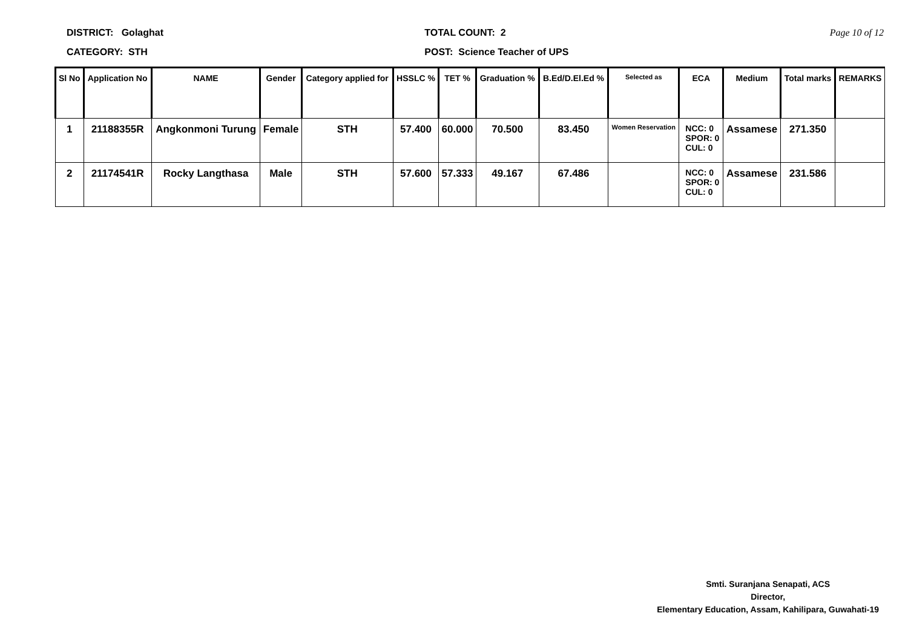DISTRICT: Golaghat
CATEGORY: STH
TOTAL COUNT: 2
POST: Science Teacher of UPS
Page 10 of 12
| Sl No | Application No | NAME | Gender | Category applied for | HSSLC % | TET % | Graduation % | B.Ed/D.El.Ed % | Selected as | ECA | Medium | Total marks | REMARKS |
| --- | --- | --- | --- | --- | --- | --- | --- | --- | --- | --- | --- | --- | --- |
| 1 | 21188355R | Angkonmoni Turung | Female | STH | 57.400 | 60.000 | 70.500 | 83.450 | Women Reservation | NCC: 0 SPOR: 0 CUL: 0 | Assamese | 271.350 | |
| 2 | 21174541R | Rocky Langthasa | Male | STH | 57.600 | 57.333 | 49.167 | 67.486 | | NCC: 0 SPOR: 0 CUL: 0 | Assamese | 231.586 | |
Smti. Suranjana Senapati, ACS
Director,
Elementary Education, Assam, Kahilipara, Guwahati-19